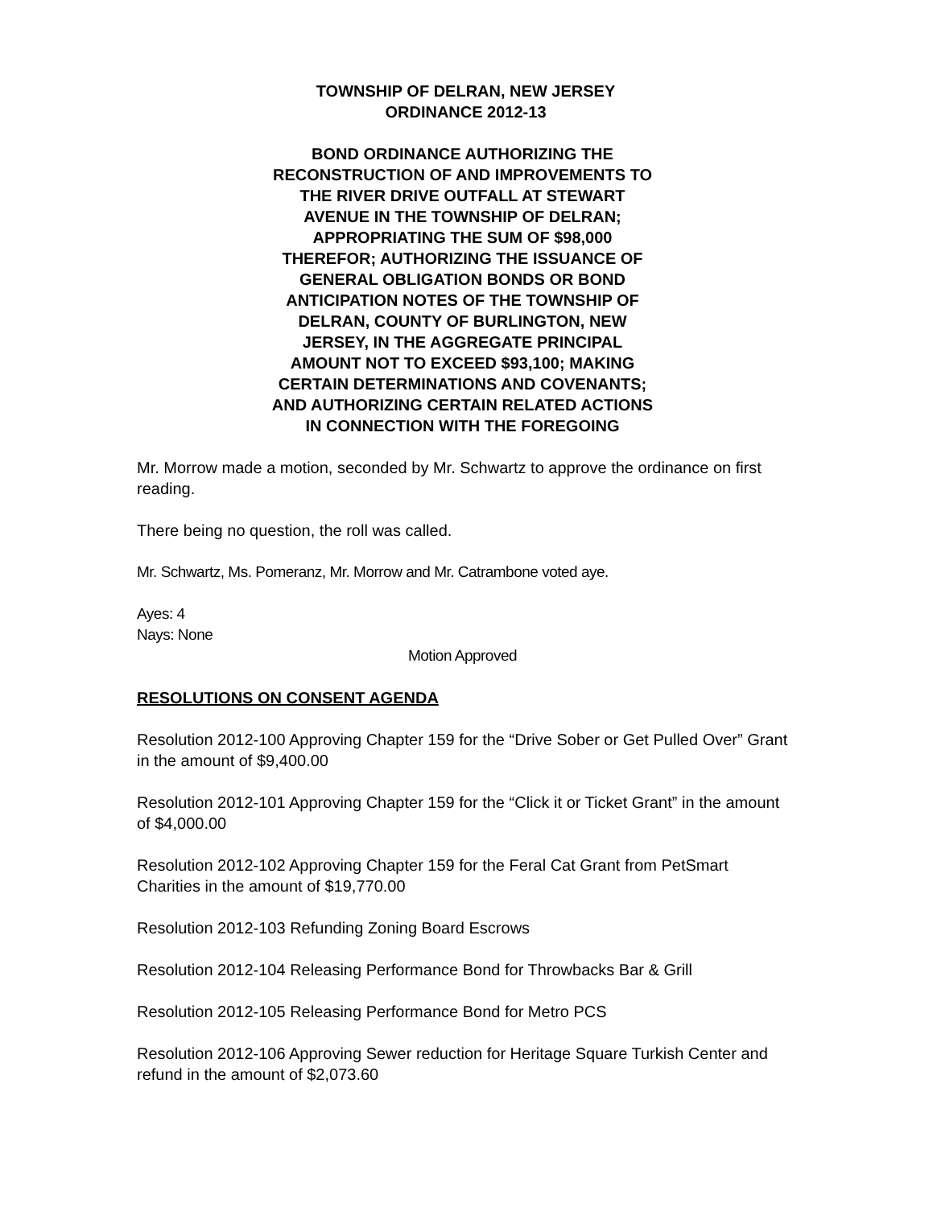TOWNSHIP OF DELRAN, NEW JERSEY
ORDINANCE 2012-13
BOND ORDINANCE AUTHORIZING THE
RECONSTRUCTION OF AND IMPROVEMENTS TO
THE RIVER DRIVE OUTFALL AT STEWART
AVENUE IN THE TOWNSHIP OF DELRAN;
APPROPRIATING THE SUM OF $98,000
THEREFOR; AUTHORIZING THE ISSUANCE OF
GENERAL OBLIGATION BONDS OR BOND
ANTICIPATION NOTES OF THE TOWNSHIP OF
DELRAN, COUNTY OF BURLINGTON, NEW
JERSEY, IN THE AGGREGATE PRINCIPAL
AMOUNT NOT TO EXCEED $93,100; MAKING
CERTAIN DETERMINATIONS AND COVENANTS;
AND AUTHORIZING CERTAIN RELATED ACTIONS
IN CONNECTION WITH THE FOREGOING
Mr. Morrow made a motion, seconded by Mr. Schwartz to approve the ordinance on first reading.
There being no question, the roll was called.
Mr. Schwartz, Ms. Pomeranz, Mr. Morrow and Mr. Catrambone voted aye.
Ayes: 4
Nays: None
Motion Approved
RESOLUTIONS ON CONSENT AGENDA
Resolution 2012-100 Approving Chapter 159 for the “Drive Sober or Get Pulled Over” Grant in the amount of $9,400.00
Resolution 2012-101 Approving Chapter 159 for the “Click it or Ticket Grant” in the amount of $4,000.00
Resolution 2012-102 Approving Chapter 159 for the Feral Cat Grant from PetSmart Charities in the amount of $19,770.00
Resolution 2012-103 Refunding Zoning Board Escrows
Resolution 2012-104 Releasing Performance Bond for Throwbacks Bar & Grill
Resolution 2012-105 Releasing Performance Bond for Metro PCS
Resolution 2012-106 Approving Sewer reduction for Heritage Square Turkish Center and refund in the amount of $2,073.60